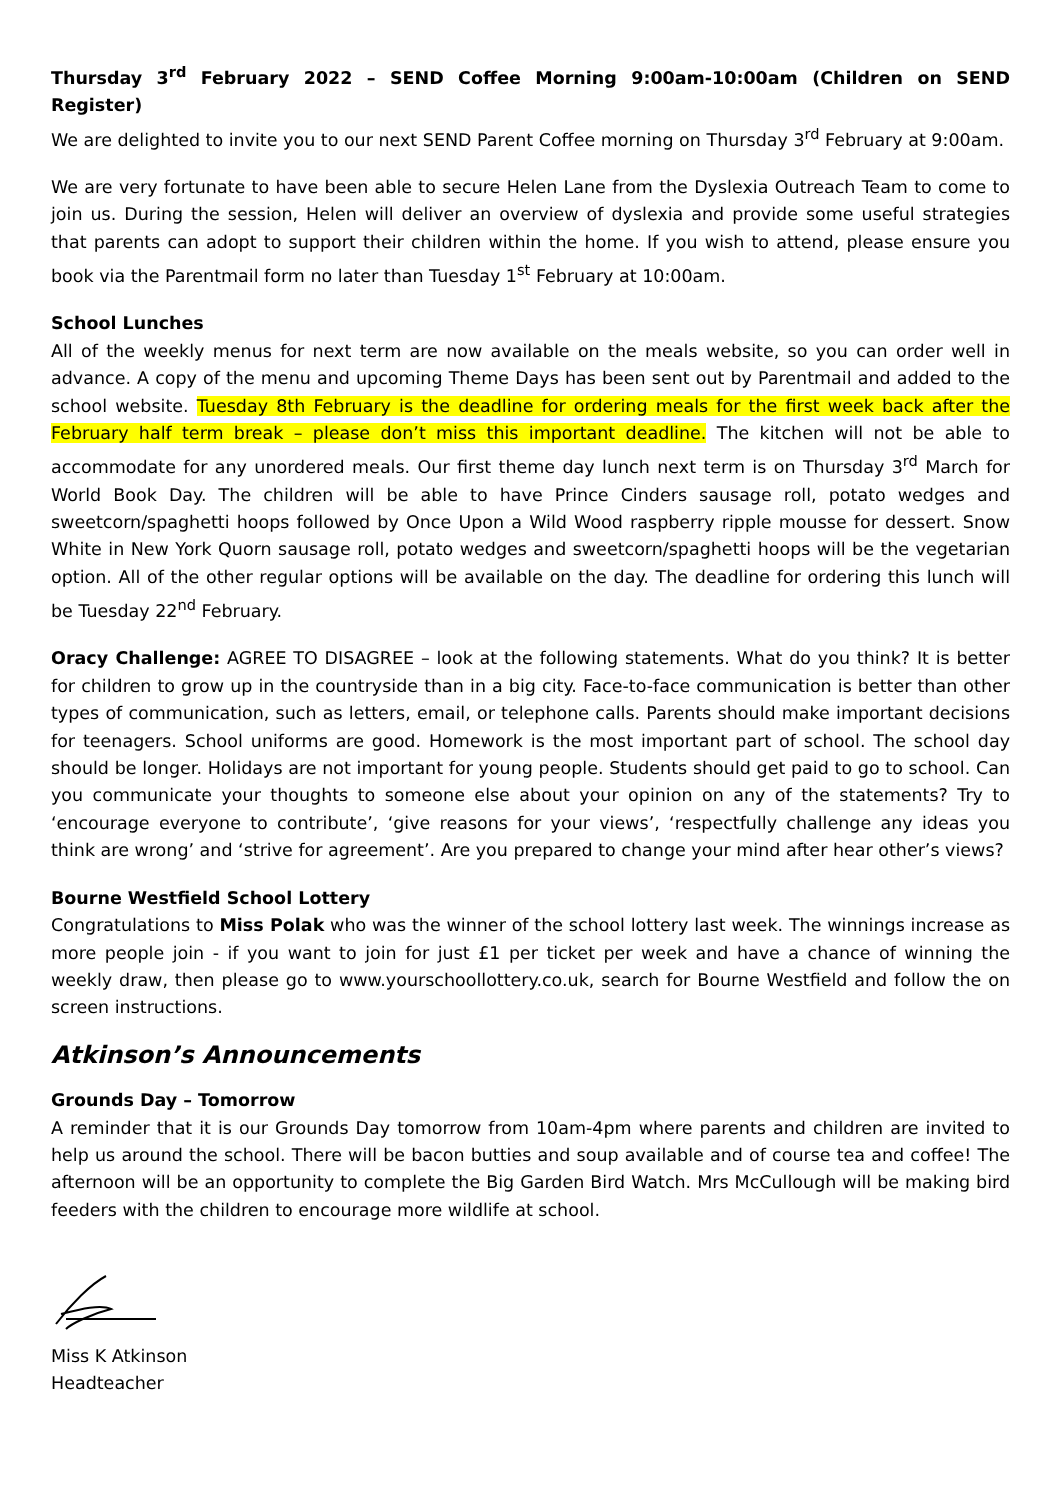Thursday 3<sup>rd</sup> February 2022 – SEND Coffee Morning 9:00am-10:00am (Children on SEND Register)
We are delighted to invite you to our next SEND Parent Coffee morning on Thursday 3<sup>rd</sup> February at 9:00am.
We are very fortunate to have been able to secure Helen Lane from the Dyslexia Outreach Team to come to join us. During the session, Helen will deliver an overview of dyslexia and provide some useful strategies that parents can adopt to support their children within the home. If you wish to attend, please ensure you book via the Parentmail form no later than Tuesday 1<sup>st</sup> February at 10:00am.
School Lunches
All of the weekly menus for next term are now available on the meals website, so you can order well in advance. A copy of the menu and upcoming Theme Days has been sent out by Parentmail and added to the school website. Tuesday 8th February is the deadline for ordering meals for the first week back after the February half term break – please don’t miss this important deadline. The kitchen will not be able to accommodate for any unordered meals. Our first theme day lunch next term is on Thursday 3<sup>rd</sup> March for World Book Day. The children will be able to have Prince Cinders sausage roll, potato wedges and sweetcorn/spaghetti hoops followed by Once Upon a Wild Wood raspberry ripple mousse for dessert. Snow White in New York Quorn sausage roll, potato wedges and sweetcorn/spaghetti hoops will be the vegetarian option. All of the other regular options will be available on the day. The deadline for ordering this lunch will be Tuesday 22<sup>nd</sup> February.
Oracy Challenge: AGREE TO DISAGREE – look at the following statements. What do you think? It is better for children to grow up in the countryside than in a big city. Face-to-face communication is better than other types of communication, such as letters, email, or telephone calls. Parents should make important decisions for teenagers. School uniforms are good. Homework is the most important part of school. The school day should be longer. Holidays are not important for young people. Students should get paid to go to school. Can you communicate your thoughts to someone else about your opinion on any of the statements? Try to ‘encourage everyone to contribute’, ‘give reasons for your views’, ‘respectfully challenge any ideas you think are wrong’ and ‘strive for agreement’. Are you prepared to change your mind after hear other’s views?
Bourne Westfield School Lottery
Congratulations to Miss Polak who was the winner of the school lottery last week. The winnings increase as more people join - if you want to join for just £1 per ticket per week and have a chance of winning the weekly draw, then please go to www.yourschoollottery.co.uk, search for Bourne Westfield and follow the on screen instructions.
Atkinson’s Announcements
Grounds Day – Tomorrow
A reminder that it is our Grounds Day tomorrow from 10am-4pm where parents and children are invited to help us around the school. There will be bacon butties and soup available and of course tea and coffee! The afternoon will be an opportunity to complete the Big Garden Bird Watch. Mrs McCullough will be making bird feeders with the children to encourage more wildlife at school.
Miss K Atkinson
Headteacher